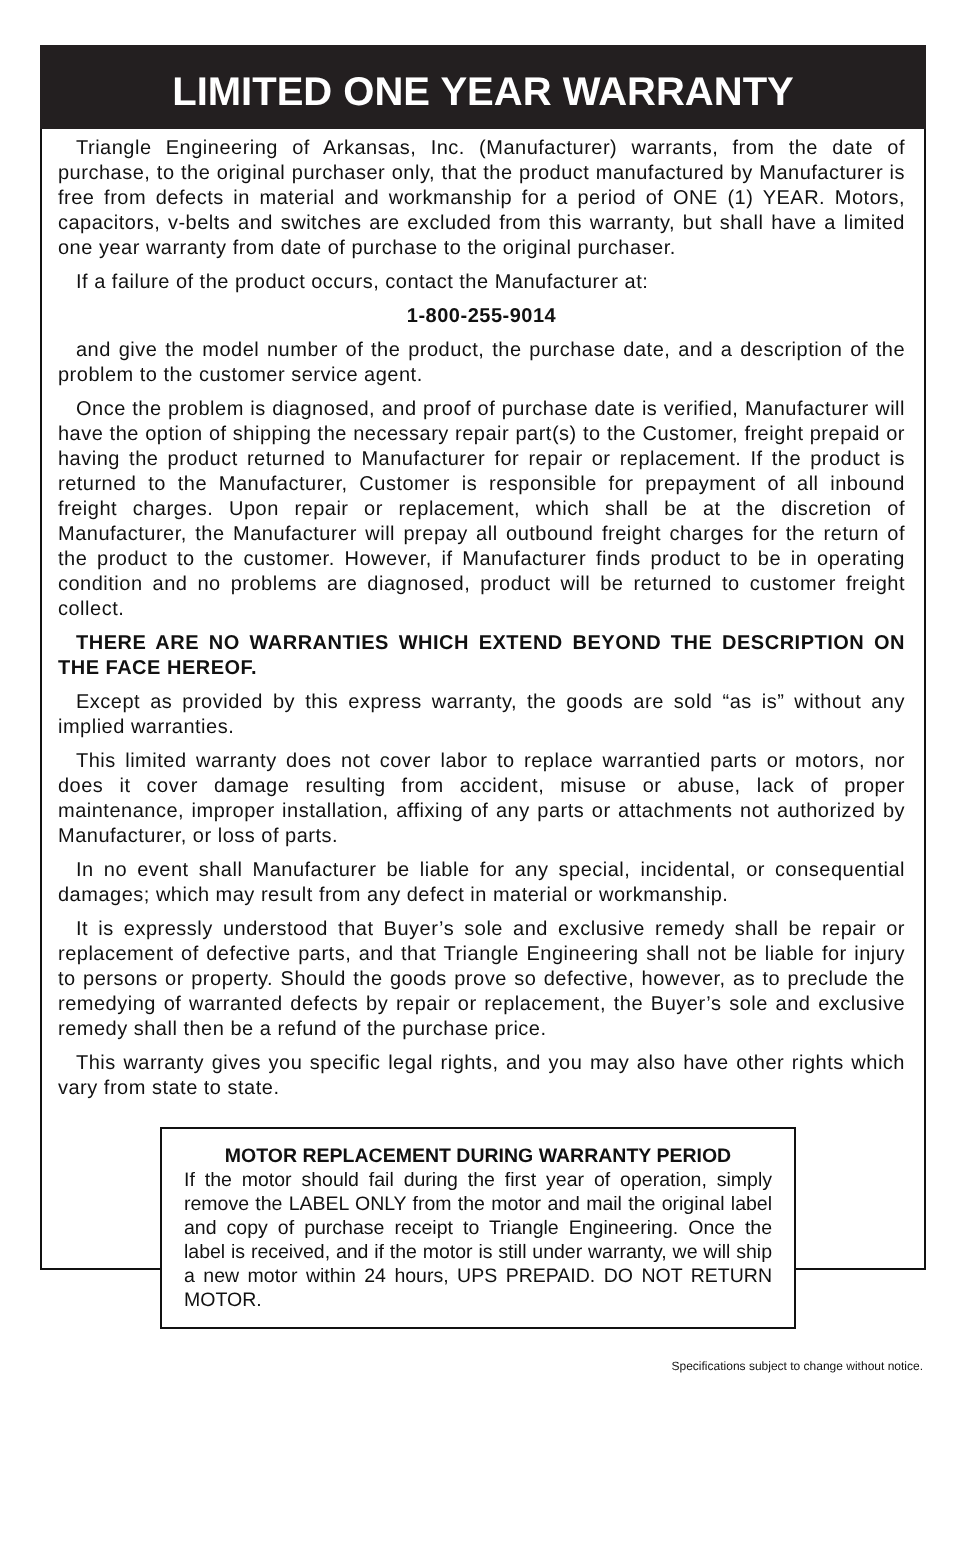LIMITED ONE YEAR WARRANTY
Triangle Engineering of Arkansas, Inc. (Manufacturer) warrants, from the date of purchase, to the original purchaser only, that the product manufactured by Manufacturer is free from defects in material and workmanship for a period of ONE (1) YEAR. Motors, capacitors, v-belts and switches are excluded from this warranty, but shall have a limited one year warranty from date of purchase to the original purchaser.
If a failure of the product occurs, contact the Manufacturer at:
1-800-255-9014
and give the model number of the product, the purchase date, and a description of the problem to the customer service agent.
Once the problem is diagnosed, and proof of purchase date is verified, Manufacturer will have the option of shipping the necessary repair part(s) to the Customer, freight prepaid or having the product returned to Manufacturer for repair or replacement. If the product is returned to the Manufacturer, Customer is responsible for prepayment of all inbound freight charges. Upon repair or replacement, which shall be at the discretion of Manufacturer, the Manufacturer will prepay all outbound freight charges for the return of the product to the customer. However, if Manufacturer finds product to be in operating condition and no problems are diagnosed, product will be returned to customer freight collect.
THERE ARE NO WARRANTIES WHICH EXTEND BEYOND THE DESCRIPTION ON THE FACE HEREOF.
Except as provided by this express warranty, the goods are sold “as is” without any implied warranties.
This limited warranty does not cover labor to replace warrantied parts or motors, nor does it cover damage resulting from accident, misuse or abuse, lack of proper maintenance, improper installation, affixing of any parts or attachments not authorized by Manufacturer, or loss of parts.
In no event shall Manufacturer be liable for any special, incidental, or consequential damages; which may result from any defect in material or workmanship.
It is expressly understood that Buyer’s sole and exclusive remedy shall be repair or replacement of defective parts, and that Triangle Engineering shall not be liable for injury to persons or property. Should the goods prove so defective, however, as to preclude the remedying of warranted defects by repair or replacement, the Buyer’s sole and exclusive remedy shall then be a refund of the purchase price.
This warranty gives you specific legal rights, and you may also have other rights which vary from state to state.
MOTOR REPLACEMENT DURING WARRANTY PERIOD
If the motor should fail during the first year of operation, simply remove the LABEL ONLY from the motor and mail the original label and copy of purchase receipt to Triangle Engineering. Once the label is received, and if the motor is still under warranty, we will ship a new motor within 24 hours, UPS PREPAID. DO NOT RETURN MOTOR.
Specifications subject to change without notice.